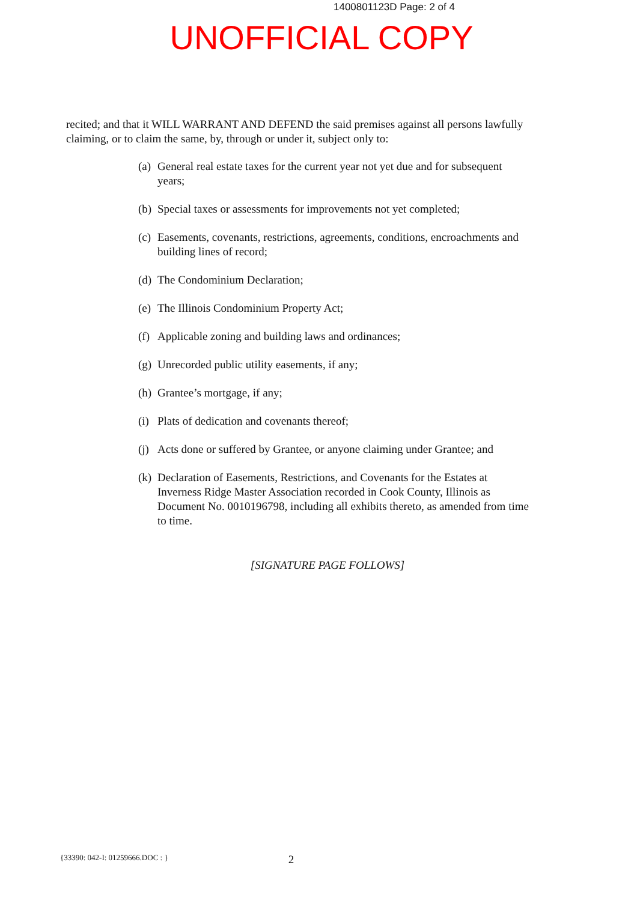1400801123D Page: 2 of 4
UNOFFICIAL COPY
recited; and that it WILL WARRANT AND DEFEND the said premises against all persons lawfully claiming, or to claim the same, by, through or under it, subject only to:
(a) General real estate taxes for the current year not yet due and for subsequent years;
(b) Special taxes or assessments for improvements not yet completed;
(c) Easements, covenants, restrictions, agreements, conditions, encroachments and building lines of record;
(d) The Condominium Declaration;
(e) The Illinois Condominium Property Act;
(f) Applicable zoning and building laws and ordinances;
(g) Unrecorded public utility easements, if any;
(h) Grantee’s mortgage, if any;
(i) Plats of dedication and covenants thereof;
(j) Acts done or suffered by Grantee, or anyone claiming under Grantee; and
(k) Declaration of Easements, Restrictions, and Covenants for the Estates at Inverness Ridge Master Association recorded in Cook County, Illinois as Document No. 0010196798, including all exhibits thereto, as amended from time to time.
[SIGNATURE PAGE FOLLOWS]
{33390: 042-I: 01259666.DOC : } 2